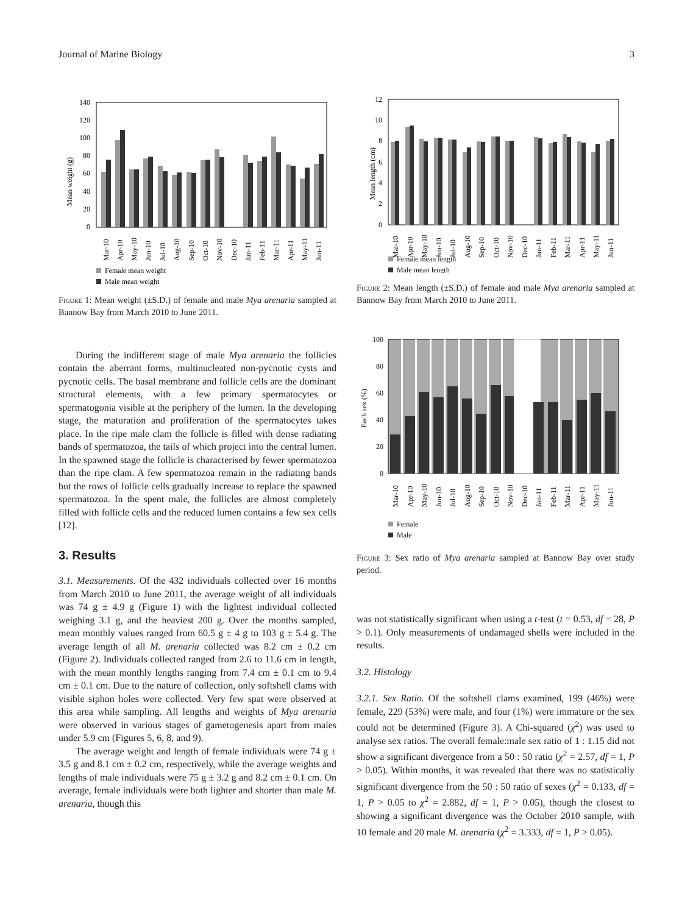Journal of Marine Biology 3
Mean weight (g)
140
120
100
80
60
40
20
0
Mar-10
Apr-10
May-10
Jun-10
Jul-10
Aug-10
Sep-10
Oct-10
Nov-10
Dec-10
Jan-11
Feb-11
Mar-11
Apr-11
May-11
Jun-11
Female mean weight
Male mean weight
Figure 1: Mean weight (±S.D.) of female and male Mya arenaria sampled at Bannow Bay from March 2010 to June 2011.
During the indifferent stage of male Mya arenaria the follicles contain the aberrant forms, multinucleated non-pycnotic cysts and pycnotic cells. The basal membrane and follicle cells are the dominant structural elements, with a few primary spermatocytes or spermatogonia visible at the periphery of the lumen. In the developing stage, the maturation and proliferation of the spermatocytes takes place. In the ripe male clam the follicle is filled with dense radiating bands of spermatozoa, the tails of which project into the central lumen. In the spawned stage the follicle is characterised by fewer spermatozoa than the ripe clam. A few spermatozoa remain in the radiating bands but the rows of follicle cells gradually increase to replace the spawned spermatozoa. In the spent male, the follicles are almost completely filled with follicle cells and the reduced lumen contains a few sex cells [12].
3. Results
3.1. Measurements. Of the 432 individuals collected over 16 months from March 2010 to June 2011, the average weight of all individuals was 74 g ± 4.9 g (Figure 1) with the lightest individual collected weighing 3.1 g, and the heaviest 200 g. Over the months sampled, mean monthly values ranged from 60.5 g ± 4 g to 103 g ± 5.4 g. The average length of all M. arenaria collected was 8.2 cm ± 0.2 cm (Figure 2). Individuals collected ranged from 2.6 to 11.6 cm in length, with the mean monthly lengths ranging from 7.4 cm ± 0.1 cm to 9.4 cm ± 0.1 cm. Due to the nature of collection, only softshell clams with visible siphon holes were collected. Very few spat were observed at this area while sampling. All lengths and weights of Mya arenaria were observed in various stages of gametogenesis apart from males under 5.9 cm (Figures 5, 6, 8, and 9).
The average weight and length of female individuals were 74 g ± 3.5 g and 8.1 cm ± 0.2 cm, respectively, while the average weights and lengths of male individuals were 75 g ± 3.2 g and 8.2 cm ± 0.1 cm. On average, female individuals were both lighter and shorter than male M. arenaria, though this
Mean length (cm)
12
10
8
6
4
2
0
Mar-10
Apr-10
May-10
Jun-10
Jul-10
Aug-10
Sep-10
Oct-10
Nov-10
Dec-10
Jan-11
Feb-11
Mar-11
Apr-11
May-11
Jun-11
Female mean length
Male mean length
Figure 2: Mean length (±S.D.) of female and male Mya arenaria sampled at Bannow Bay from March 2010 to June 2011.
Each sex (%)
100
80
60
40
20
0
Mar-10
Apr-10
May-10
Jun-10
Jul-10
Aug-10
Sep-10
Oct-10
Nov-10
Dec-10
Jan-11
Feb-11
Mar-11
Apr-11
May-11
Jun-11
Female
Male
Figure 3: Sex ratio of Mya arenaria sampled at Bannow Bay over study period.
was not statistically significant when using a t-test (t = 0.53, df = 28, P > 0.1). Only measurements of undamaged shells were included in the results.
3.2. Histology
3.2.1. Sex Ratio. Of the softshell clams examined, 199 (46%) were female, 229 (53%) were male, and four (1%) were immature or the sex could not be determined (Figure 3). A Chi-squared (χ<sup>2</sup>) was used to analyse sex ratios. The overall female:male sex ratio of 1 : 1.15 did not show a significant divergence from a 50 : 50 ratio (χ<sup>2</sup> = 2.57, df = 1, P > 0.05). Within months, it was revealed that there was no statistically significant divergence from the 50 : 50 ratio of sexes (χ<sup>2</sup> = 0.133, df = 1, P > 0.05 to χ<sup>2</sup> = 2.882, df = 1, P > 0.05), though the closest to showing a significant divergence was the October 2010 sample, with 10 female and 20 male M. arenaria (χ<sup>2</sup> = 3.333, df = 1, P > 0.05).